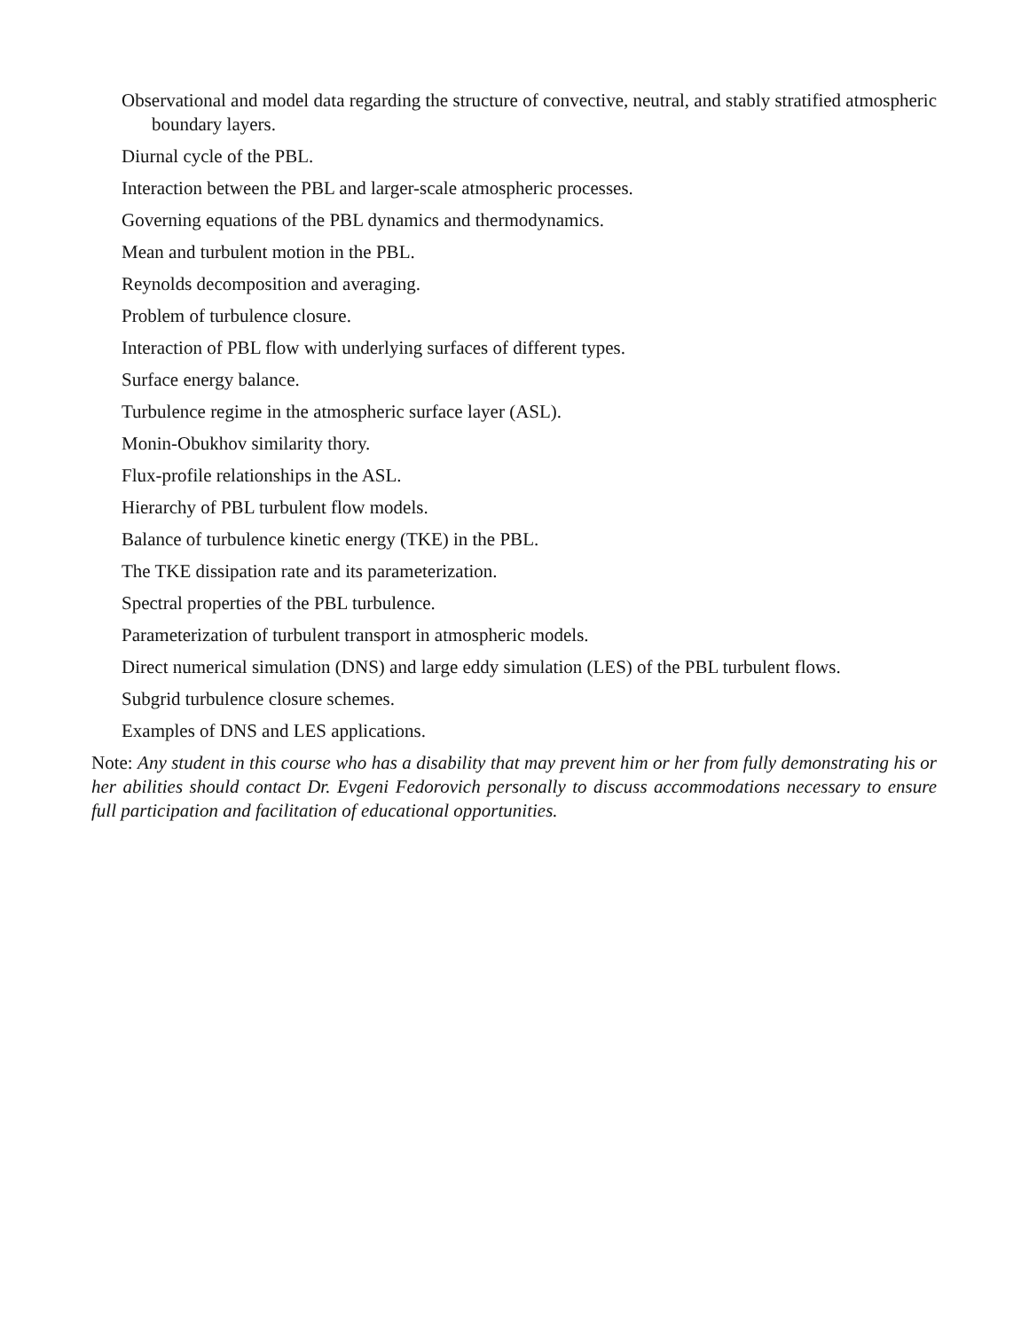Observational and model data regarding the structure of convective, neutral, and stably stratified atmospheric boundary layers.
Diurnal cycle of the PBL.
Interaction between the PBL and larger-scale atmospheric processes.
Governing equations of the PBL dynamics and thermodynamics.
Mean and turbulent motion in the PBL.
Reynolds decomposition and averaging.
Problem of turbulence closure.
Interaction of PBL flow with underlying surfaces of different types.
Surface energy balance.
Turbulence regime in the atmospheric surface layer (ASL).
Monin-Obukhov similarity thory.
Flux-profile relationships in the ASL.
Hierarchy of PBL turbulent flow models.
Balance of turbulence kinetic energy (TKE) in the PBL.
The TKE dissipation rate and its parameterization.
Spectral properties of the PBL turbulence.
Parameterization of turbulent transport in atmospheric models.
Direct numerical simulation (DNS) and large eddy simulation (LES) of the PBL turbulent flows.
Subgrid turbulence closure schemes.
Examples of DNS and LES applications.
Note: Any student in this course who has a disability that may prevent him or her from fully demonstrating his or her abilities should contact Dr. Evgeni Fedorovich personally to discuss accommodations necessary to ensure full participation and facilitation of educational opportunities.